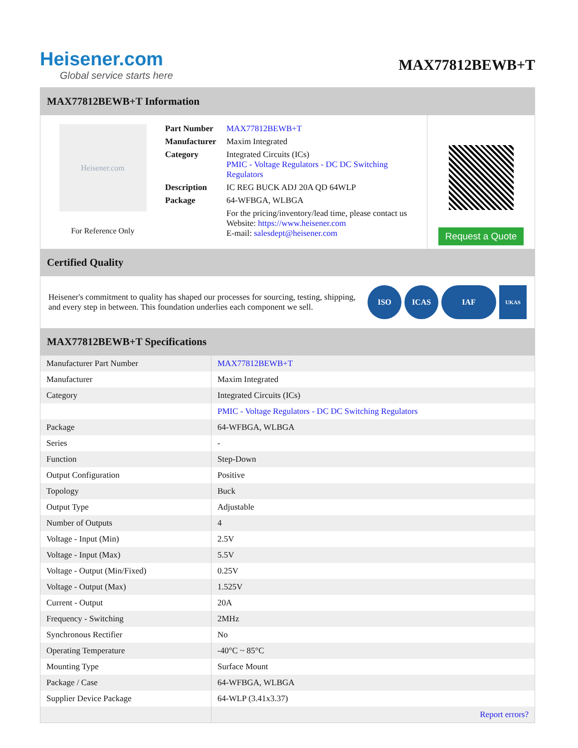Heisener.com
Global service starts here
MAX77812BEWB+T
MAX77812BEWB+T Information
Heisener.com
For Reference Only
| Part Number | MAX77812BEWB+T |
| Manufacturer | Maxim Integrated |
| Category | Integrated Circuits (ICs) PMIC - Voltage Regulators - DC DC Switching Regulators |
| Description | IC REG BUCK ADJ 20A QD 64WLP |
| Package | 64-WFBGA, WLBGA |
| | For the pricing/inventory/lead time, please contact us Website: https://www.heisener.com E-mail: salesdept@heisener.com |
Request a Quote
Certified Quality
Heisener's commitment to quality has shaped our processes for sourcing, testing, shipping, and every step in between. This foundation underlies each component we sell.
ISO ICAS IAF
UKAS
MAX77812BEWB+T Specifications
| Manufacturer Part Number | MAX77812BEWB+T |
| Manufacturer | Maxim Integrated |
| Category | Integrated Circuits (ICs) |
| | PMIC - Voltage Regulators - DC DC Switching Regulators |
| Package | 64-WFBGA, WLBGA |
| Series | - |
| Function | Step-Down |
| Output Configuration | Positive |
| Topology | Buck |
| Output Type | Adjustable |
| Number of Outputs | 4 |
| Voltage - Input (Min) | 2.5V |
| Voltage - Input (Max) | 5.5V |
| Voltage - Output (Min/Fixed) | 0.25V |
| Voltage - Output (Max) | 1.525V |
| Current - Output | 20A |
| Frequency - Switching | 2MHz |
| Synchronous Rectifier | No |
| Operating Temperature | -40°C ~ 85°C |
| Mounting Type | Surface Mount |
| Package / Case | 64-WFBGA, WLBGA |
| Supplier Device Package | 64-WLP (3.41x3.37) |
| | Report errors? |